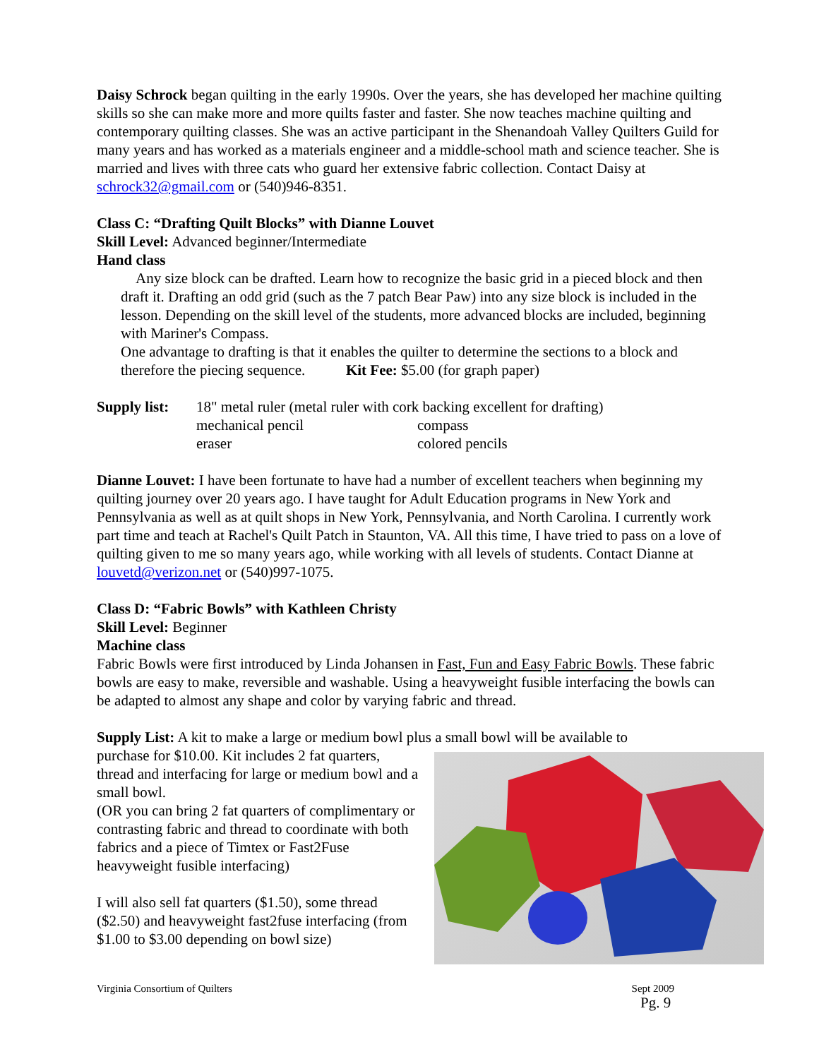Daisy Schrock began quilting in the early 1990s. Over the years, she has developed her machine quilting skills so she can make more and more quilts faster and faster. She now teaches machine quilting and contemporary quilting classes. She was an active participant in the Shenandoah Valley Quilters Guild for many years and has worked as a materials engineer and a middle-school math and science teacher. She is married and lives with three cats who guard her extensive fabric collection. Contact Daisy at schrock32@gmail.com or (540)946-8351.
Class C: “Drafting Quilt Blocks” with Dianne Louvet
Skill Level: Advanced beginner/Intermediate
Hand class
Any size block can be drafted. Learn how to recognize the basic grid in a pieced block and then draft it. Drafting an odd grid (such as the 7 patch Bear Paw) into any size block is included in the lesson. Depending on the skill level of the students, more advanced blocks are included, beginning with Mariner's Compass.
One advantage to drafting is that it enables the quilter to determine the sections to a block and therefore the piecing sequence. Kit Fee: $5.00 (for graph paper)
| Supply list: | 18" metal ruler (metal ruler with cork backing excellent for drafting) | |
| | mechanical pencil | compass |
| | eraser | colored pencils |
Dianne Louvet: I have been fortunate to have had a number of excellent teachers when beginning my quilting journey over 20 years ago. I have taught for Adult Education programs in New York and Pennsylvania as well as at quilt shops in New York, Pennsylvania, and North Carolina. I currently work part time and teach at Rachel's Quilt Patch in Staunton, VA. All this time, I have tried to pass on a love of quilting given to me so many years ago, while working with all levels of students. Contact Dianne at louvetd@verizon.net or (540)997-1075.
Class D: “Fabric Bowls” with Kathleen Christy
Skill Level: Beginner
Machine class
Fabric Bowls were first introduced by Linda Johansen in Fast, Fun and Easy Fabric Bowls. These fabric bowls are easy to make, reversible and washable. Using a heavyweight fusible interfacing the bowls can be adapted to almost any shape and color by varying fabric and thread.
Supply List: A kit to make a large or medium bowl plus a small bowl will be available to
purchase for $10.00. Kit includes 2 fat quarters, thread and interfacing for large or medium bowl and a small bowl.
(OR you can bring 2 fat quarters of complimentary or contrasting fabric and thread to coordinate with both fabrics and a piece of Timtex or Fast2Fuse heavyweight fusible interfacing)
I will also sell fat quarters ($1.50), some thread ($2.50) and heavyweight fast2fuse interfacing (from $1.00 to $3.00 depending on bowl size)
Virginia Consortium of Quilters Sept 2009
Pg. 9